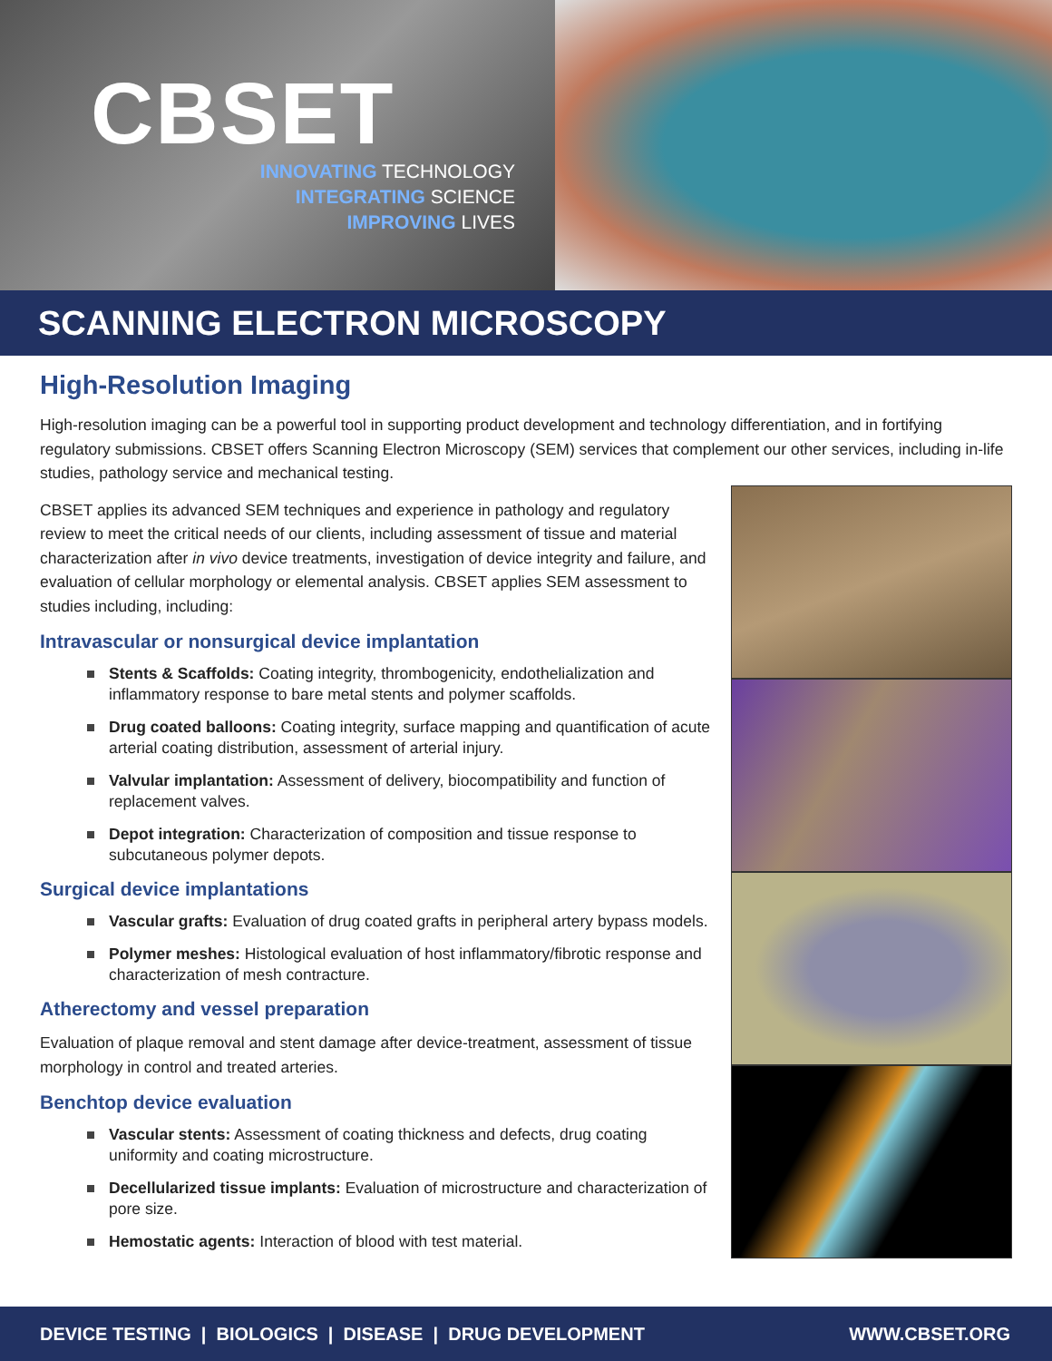CBSET
INNOVATING TECHNOLOGY
INTEGRATING SCIENCE
IMPROVING LIVES
SCANNING ELECTRON MICROSCOPY
High-Resolution Imaging
High-resolution imaging can be a powerful tool in supporting product development and technology differentiation, and in fortifying regulatory submissions. CBSET offers Scanning Electron Microscopy (SEM) services that complement our other services, including in-life studies, pathology service and mechanical testing.
CBSET applies its advanced SEM techniques and experience in pathology and regulatory review to meet the critical needs of our clients, including assessment of tissue and material characterization after in vivo device treatments, investigation of device integrity and failure, and evaluation of cellular morphology or elemental analysis. CBSET applies SEM assessment to studies including, including:
Intravascular or nonsurgical device implantation
Stents & Scaffolds: Coating integrity, thrombogenicity, endothelialization and inflammatory response to bare metal stents and polymer scaffolds.
Drug coated balloons: Coating integrity, surface mapping and quantification of acute arterial coating distribution, assessment of arterial injury.
Valvular implantation: Assessment of delivery, biocompatibility and function of replacement valves.
Depot integration: Characterization of composition and tissue response to subcutaneous polymer depots.
Surgical device implantations
Vascular grafts: Evaluation of drug coated grafts in peripheral artery bypass models.
Polymer meshes: Histological evaluation of host inflammatory/fibrotic response and characterization of mesh contracture.
Atherectomy and vessel preparation
Evaluation of plaque removal and stent damage after device-treatment, assessment of tissue morphology in control and treated arteries.
Benchtop device evaluation
Vascular stents: Assessment of coating thickness and defects, drug coating uniformity and coating microstructure.
Decellularized tissue implants: Evaluation of microstructure and characterization of pore size.
Hemostatic agents: Interaction of blood with test material.
DEVICE TESTING | BIOLOGICS | DISEASE | DRUG DEVELOPMENT WWW.CBSET.ORG